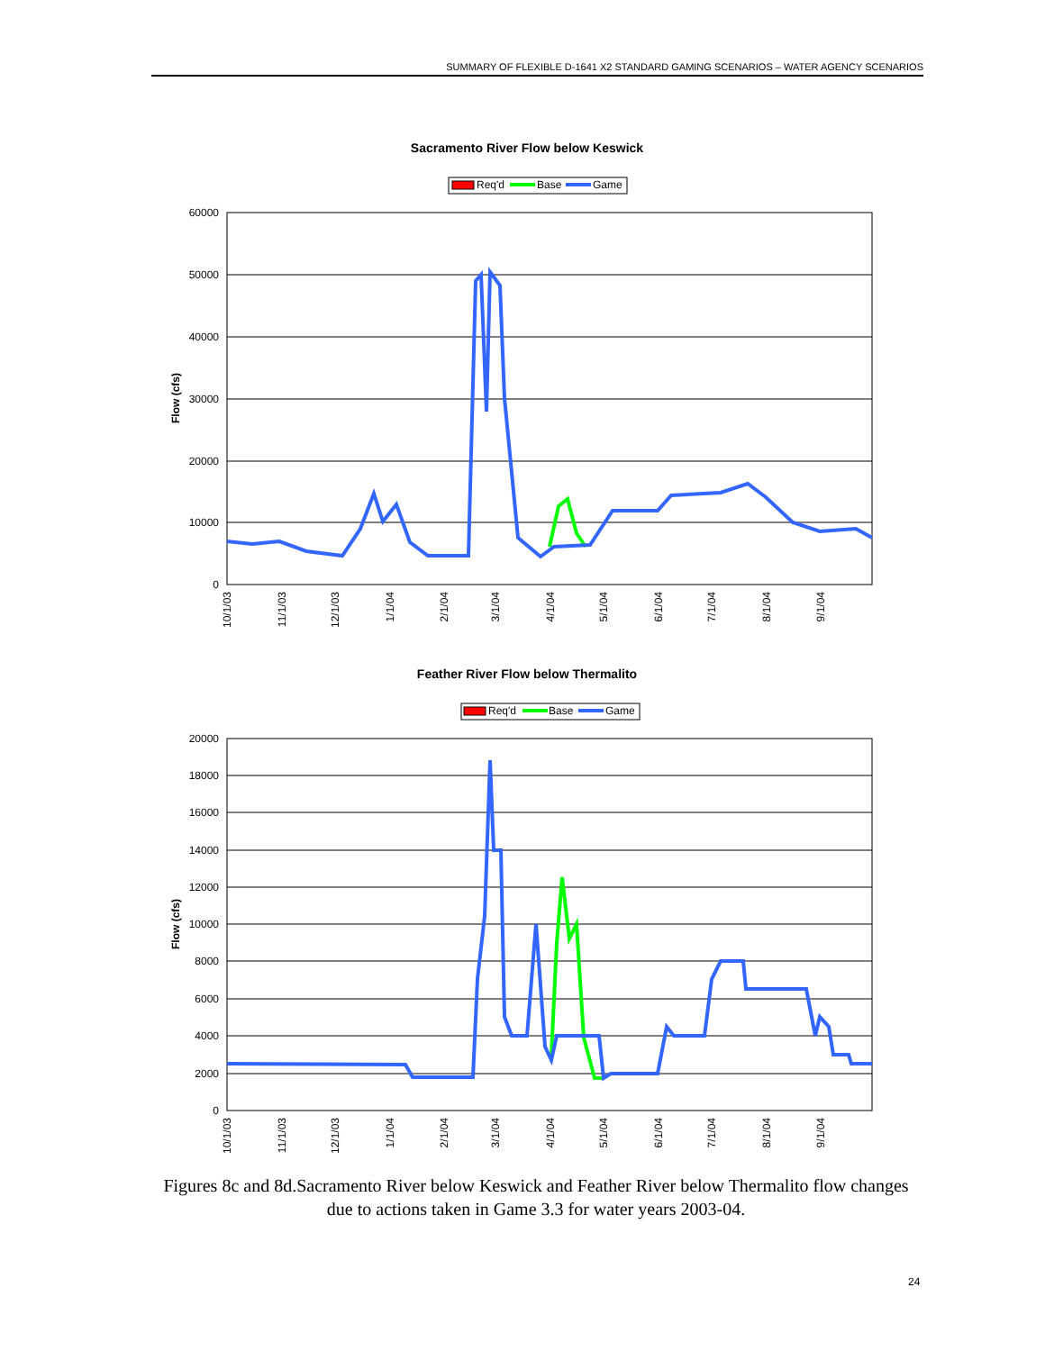SUMMARY OF FLEXIBLE D-1641 X2 STANDARD GAMING SCENARIOS – WATER AGENCY SCENARIOS
Sacramento River Flow below Keswick
Req'd
Base
Game
60000
50000
40000
30000
20000
10000
0
Flow (cfs)
10/1/03
11/1/03
12/1/03
1/1/04
2/1/04
3/1/04
4/1/04
5/1/04
6/1/04
7/1/04
8/1/04
9/1/04
Feather River Flow below Thermalito
Req'd
Base
Game
20000
18000
16000
14000
12000
10000
8000
6000
4000
2000
0
Flow (cfs)
10/1/03
11/1/03
12/1/03
1/1/04
2/1/04
3/1/04
4/1/04
5/1/04
6/1/04
7/1/04
8/1/04
9/1/04
Figures 8c and 8d.Sacramento River below Keswick and Feather River below Thermalito flow changes due to actions taken in Game 3.3 for water years 2003-04.
24